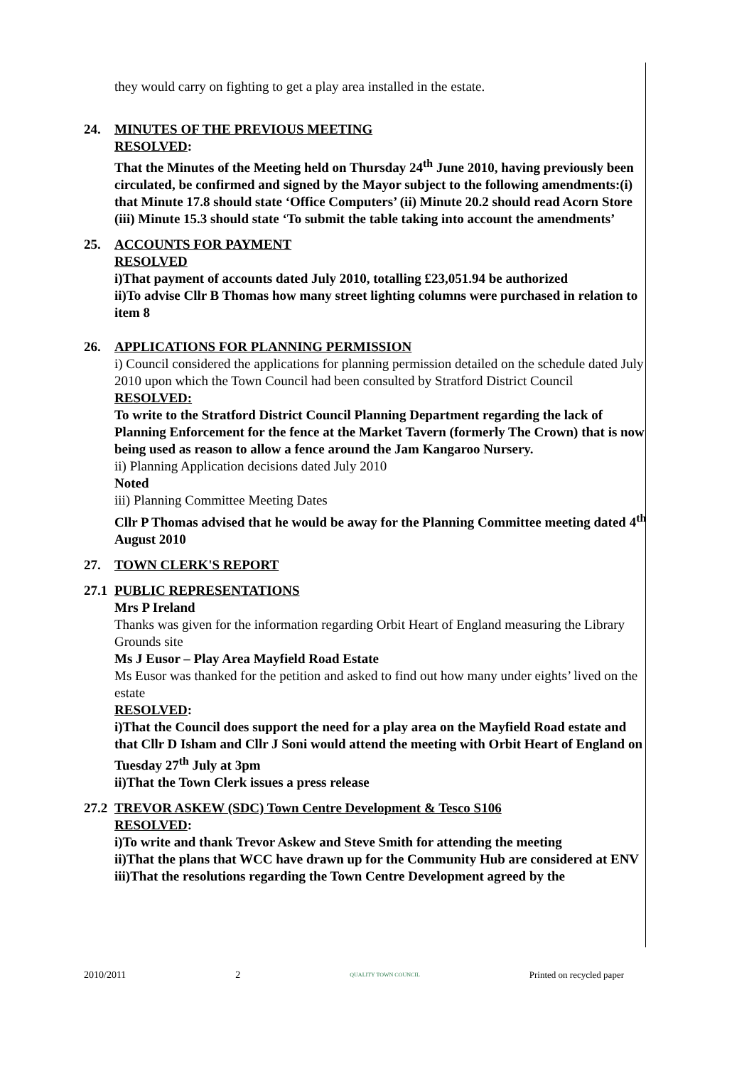they would carry on fighting to get a play area installed in the estate.
24. MINUTES OF THE PREVIOUS MEETING
RESOLVED:
That the Minutes of the Meeting held on Thursday 24<sup>th</sup> June 2010, having previously been circulated, be confirmed and signed by the Mayor subject to the following amendments:(i) that Minute 17.8 should state ‘Office Computers’ (ii) Minute 20.2 should read Acorn Store (iii) Minute 15.3 should state ‘To submit the table taking into account the amendments’
25. ACCOUNTS FOR PAYMENT
RESOLVED
i)That payment of accounts dated July 2010, totalling £23,051.94 be authorized
ii)To advise Cllr B Thomas how many street lighting columns were purchased in relation to item 8
26. APPLICATIONS FOR PLANNING PERMISSION
i) Council considered the applications for planning permission detailed on the schedule dated July 2010 upon which the Town Council had been consulted by Stratford District Council
RESOLVED:
To write to the Stratford District Council Planning Department regarding the lack of Planning Enforcement for the fence at the Market Tavern (formerly The Crown) that is now being used as reason to allow a fence around the Jam Kangaroo Nursery.
ii) Planning Application decisions dated July 2010
Noted
iii) Planning Committee Meeting Dates
Cllr P Thomas advised that he would be away for the Planning Committee meeting dated 4<sup>th</sup> August 2010
27. TOWN CLERK'S REPORT
27.1
PUBLIC REPRESENTATIONS
Mrs P Ireland
Thanks was given for the information regarding Orbit Heart of England measuring the Library Grounds site
Ms J Eusor – Play Area Mayfield Road Estate
Ms Eusor was thanked for the petition and asked to find out how many under eights’ lived on the estate
RESOLVED:
i)That the Council does support the need for a play area on the Mayfield Road estate and that Cllr D Isham and Cllr J Soni would attend the meeting with Orbit Heart of England on Tuesday 27<sup>th</sup> July at 3pm
ii)That the Town Clerk issues a press release
27.2
TREVOR ASKEW (SDC) Town Centre Development & Tesco S106
RESOLVED:
i)To write and thank Trevor Askew and Steve Smith for attending the meeting
ii)That the plans that WCC have drawn up for the Community Hub are considered at ENV
iii)That the resolutions regarding the Town Centre Development agreed by the
2010/2011 2 QUALITY TOWN COUNCIL Printed on recycled paper